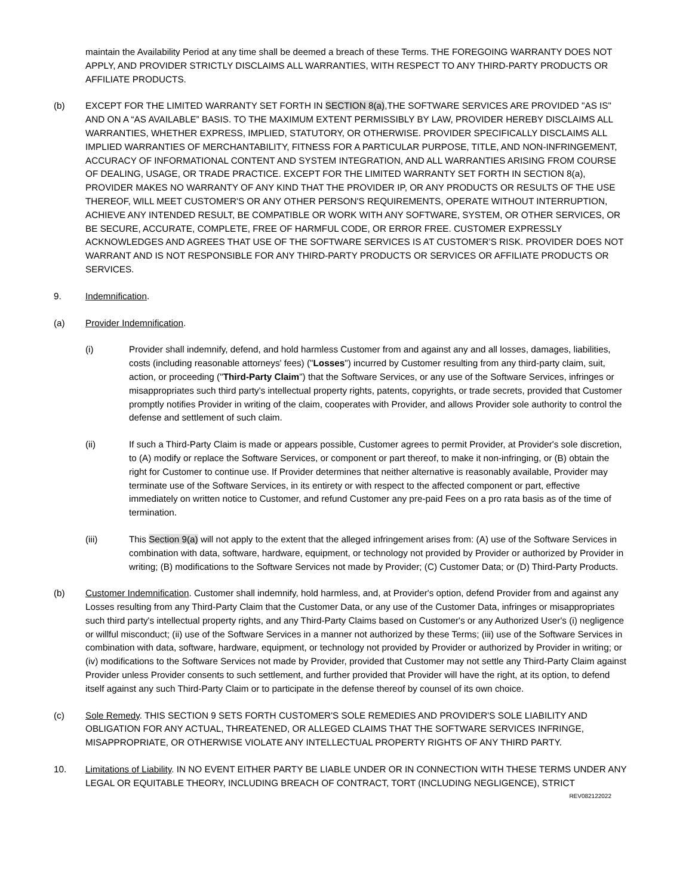maintain the Availability Period at any time shall be deemed a breach of these Terms. THE FOREGOING WARRANTY DOES NOT APPLY, AND PROVIDER STRICTLY DISCLAIMS ALL WARRANTIES, WITH RESPECT TO ANY THIRD-PARTY PRODUCTS OR AFFILIATE PRODUCTS.
(b) EXCEPT FOR THE LIMITED WARRANTY SET FORTH IN SECTION 8(a),THE SOFTWARE SERVICES ARE PROVIDED "AS IS" AND ON A “AS AVAILABLE” BASIS. TO THE MAXIMUM EXTENT PERMISSIBLY BY LAW, PROVIDER HEREBY DISCLAIMS ALL WARRANTIES, WHETHER EXPRESS, IMPLIED, STATUTORY, OR OTHERWISE. PROVIDER SPECIFICALLY DISCLAIMS ALL IMPLIED WARRANTIES OF MERCHANTABILITY, FITNESS FOR A PARTICULAR PURPOSE, TITLE, AND NON-INFRINGEMENT, ACCURACY OF INFORMATIONAL CONTENT AND SYSTEM INTEGRATION, AND ALL WARRANTIES ARISING FROM COURSE OF DEALING, USAGE, OR TRADE PRACTICE. EXCEPT FOR THE LIMITED WARRANTY SET FORTH IN SECTION 8(a), PROVIDER MAKES NO WARRANTY OF ANY KIND THAT THE PROVIDER IP, OR ANY PRODUCTS OR RESULTS OF THE USE THEREOF, WILL MEET CUSTOMER'S OR ANY OTHER PERSON'S REQUIREMENTS, OPERATE WITHOUT INTERRUPTION, ACHIEVE ANY INTENDED RESULT, BE COMPATIBLE OR WORK WITH ANY SOFTWARE, SYSTEM, OR OTHER SERVICES, OR BE SECURE, ACCURATE, COMPLETE, FREE OF HARMFUL CODE, OR ERROR FREE. CUSTOMER EXPRESSLY ACKNOWLEDGES AND AGREES THAT USE OF THE SOFTWARE SERVICES IS AT CUSTOMER’S RISK. PROVIDER DOES NOT WARRANT AND IS NOT RESPONSIBLE FOR ANY THIRD-PARTY PRODUCTS OR SERVICES OR AFFILIATE PRODUCTS OR SERVICES.
9. Indemnification.
(a) Provider Indemnification.
(i) Provider shall indemnify, defend, and hold harmless Customer from and against any and all losses, damages, liabilities, costs (including reasonable attorneys' fees) ("Losses") incurred by Customer resulting from any third-party claim, suit, action, or proceeding ("Third-Party Claim") that the Software Services, or any use of the Software Services, infringes or misappropriates such third party's intellectual property rights, patents, copyrights, or trade secrets, provided that Customer promptly notifies Provider in writing of the claim, cooperates with Provider, and allows Provider sole authority to control the defense and settlement of such claim.
(ii) If such a Third-Party Claim is made or appears possible, Customer agrees to permit Provider, at Provider's sole discretion, to (A) modify or replace the Software Services, or component or part thereof, to make it non-infringing, or (B) obtain the right for Customer to continue use. If Provider determines that neither alternative is reasonably available, Provider may terminate use of the Software Services, in its entirety or with respect to the affected component or part, effective immediately on written notice to Customer, and refund Customer any pre-paid Fees on a pro rata basis as of the time of termination.
(iii) This Section 9(a) will not apply to the extent that the alleged infringement arises from: (A) use of the Software Services in combination with data, software, hardware, equipment, or technology not provided by Provider or authorized by Provider in writing; (B) modifications to the Software Services not made by Provider; (C) Customer Data; or (D) Third-Party Products.
(b) Customer Indemnification. Customer shall indemnify, hold harmless, and, at Provider's option, defend Provider from and against any Losses resulting from any Third-Party Claim that the Customer Data, or any use of the Customer Data, infringes or misappropriates such third party's intellectual property rights, and any Third-Party Claims based on Customer's or any Authorized User's (i) negligence or willful misconduct; (ii) use of the Software Services in a manner not authorized by these Terms; (iii) use of the Software Services in combination with data, software, hardware, equipment, or technology not provided by Provider or authorized by Provider in writing; or (iv) modifications to the Software Services not made by Provider, provided that Customer may not settle any Third-Party Claim against Provider unless Provider consents to such settlement, and further provided that Provider will have the right, at its option, to defend itself against any such Third-Party Claim or to participate in the defense thereof by counsel of its own choice.
(c) Sole Remedy. THIS SECTION 9 SETS FORTH CUSTOMER'S SOLE REMEDIES AND PROVIDER'S SOLE LIABILITY AND OBLIGATION FOR ANY ACTUAL, THREATENED, OR ALLEGED CLAIMS THAT THE SOFTWARE SERVICES INFRINGE, MISAPPROPRIATE, OR OTHERWISE VIOLATE ANY INTELLECTUAL PROPERTY RIGHTS OF ANY THIRD PARTY.
10. Limitations of Liability. IN NO EVENT EITHER PARTY BE LIABLE UNDER OR IN CONNECTION WITH THESE TERMS UNDER ANY LEGAL OR EQUITABLE THEORY, INCLUDING BREACH OF CONTRACT, TORT (INCLUDING NEGLIGENCE), STRICT
REV082122022